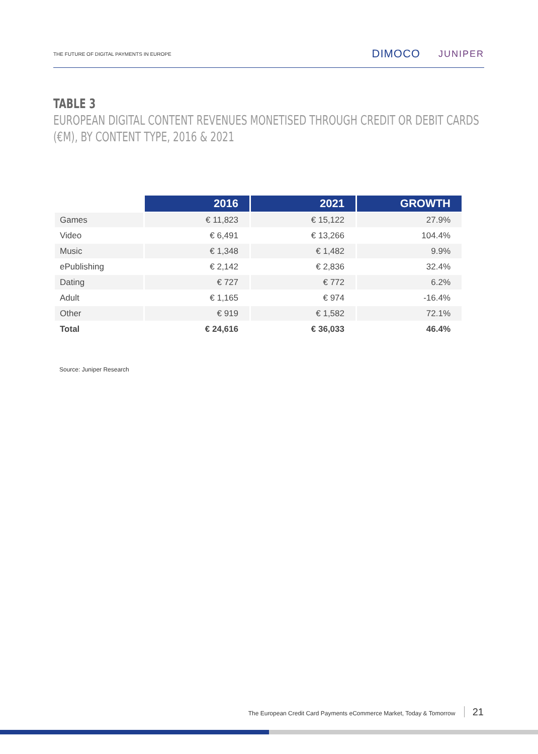THE FUTURE OF DIGITAL PAYMENTS IN EUROPE
DIMOCO
JUNIPER
TABLE 3
EUROPEAN DIGITAL CONTENT REVENUES MONETISED THROUGH CREDIT OR DEBIT CARDS
(€M), BY CONTENT TYPE, 2016 & 2021
| | 2016 | 2021 | GROWTH |
| Games | € 11,823 | € 15,122 | 27.9% |
| Video | € 6,491 | € 13,266 | 104.4% |
| Music | € 1,348 | € 1,482 | 9.9% |
| ePublishing | € 2,142 | € 2,836 | 32.4% |
| Dating | € 727 | € 772 | 6.2% |
| Adult | € 1,165 | € 974 | -16.4% |
| Other | € 919 | € 1,582 | 72.1% |
| Total | € 24,616 | € 36,033 | 46.4% |
Source: Juniper Research
The European Credit Card Payments eCommerce Market, Today & Tomorrow 21